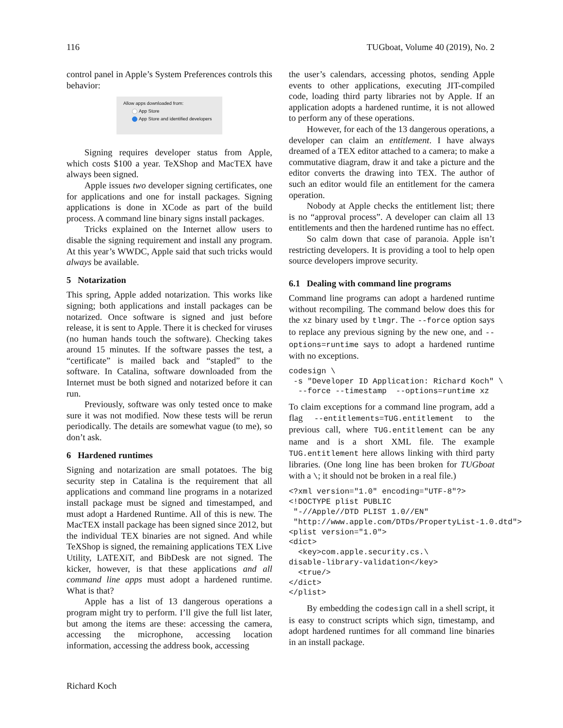116 TUGboat, Volume 40 (2019), No. 2
control panel in Apple’s System Preferences controls this behavior:
Allow apps downloaded from:
App Store
App Store and identified developers
Signing requires developer status from Apple, which costs $100 a year. TeXShop and MacTEX have always been signed.
Apple issues two developer signing certificates, one for applications and one for install packages. Signing applications is done in XCode as part of the build process. A command line binary signs install packages.
Tricks explained on the Internet allow users to disable the signing requirement and install any program. At this year’s WWDC, Apple said that such tricks would always be available.
5 Notarization
This spring, Apple added notarization. This works like signing; both applications and install packages can be notarized. Once software is signed and just before release, it is sent to Apple. There it is checked for viruses (no human hands touch the software). Checking takes around 15 minutes. If the software passes the test, a “certificate” is mailed back and “stapled” to the software. In Catalina, software downloaded from the Internet must be both signed and notarized before it can run.
Previously, software was only tested once to make sure it was not modified. Now these tests will be rerun periodically. The details are somewhat vague (to me), so don’t ask.
6 Hardened runtimes
Signing and notarization are small potatoes. The big security step in Catalina is the requirement that all applications and command line programs in a notarized install package must be signed and timestamped, and must adopt a Hardened Runtime. All of this is new. The MacTEX install package has been signed since 2012, but the individual TEX binaries are not signed. And while TeXShop is signed, the remaining applications TEX Live Utility, LATEXiT, and BibDesk are not signed. The kicker, however, is that these applications and all command line apps must adopt a hardened runtime. What is that?
Apple has a list of 13 dangerous operations a program might try to perform. I’ll give the full list later, but among the items are these: accessing the camera, accessing the microphone, accessing location information, accessing the address book, accessing
the user’s calendars, accessing photos, sending Apple events to other applications, executing JIT-compiled code, loading third party libraries not by Apple. If an application adopts a hardened runtime, it is not allowed to perform any of these operations.
However, for each of the 13 dangerous operations, a developer can claim an entitlement. I have always dreamed of a TEX editor attached to a camera; to make a commutative diagram, draw it and take a picture and the editor converts the drawing into TEX. The author of such an editor would file an entitlement for the camera operation.
Nobody at Apple checks the entitlement list; there is no “approval process”. A developer can claim all 13 entitlements and then the hardened runtime has no effect.
So calm down that case of paranoia. Apple isn’t restricting developers. It is providing a tool to help open source developers improve security.
6.1 Dealing with command line programs
Command line programs can adopt a hardened runtime without recompiling. The command below does this for the xz binary used by tlmgr. The --force option says to replace any previous signing by the new one, and --options=runtime says to adopt a hardened runtime with no exceptions.
codesign \
 -s "Developer ID Application: Richard Koch" \
  --force --timestamp  --options=runtime xz
To claim exceptions for a command line program, add a flag --entitlements=TUG.entitlement to the previous call, where TUG.entitlement can be any name and is a short XML file. The example TUG.entitlement here allows linking with third party libraries. (One long line has been broken for TUGboat with a \; it should not be broken in a real file.)
<?xml version="1.0" encoding="UTF-8"?>
<!DOCTYPE plist PUBLIC
 "-//Apple//DTD PLIST 1.0//EN"
 "http://www.apple.com/DTDs/PropertyList-1.0.dtd">
<plist version="1.0">
<dict>
  <key>com.apple.security.cs.\
disable-library-validation</key>
  <true/>
</dict>
</plist>
By embedding the codesign call in a shell script, it is easy to construct scripts which sign, timestamp, and adopt hardened runtimes for all command line binaries in an install package.
Richard Koch